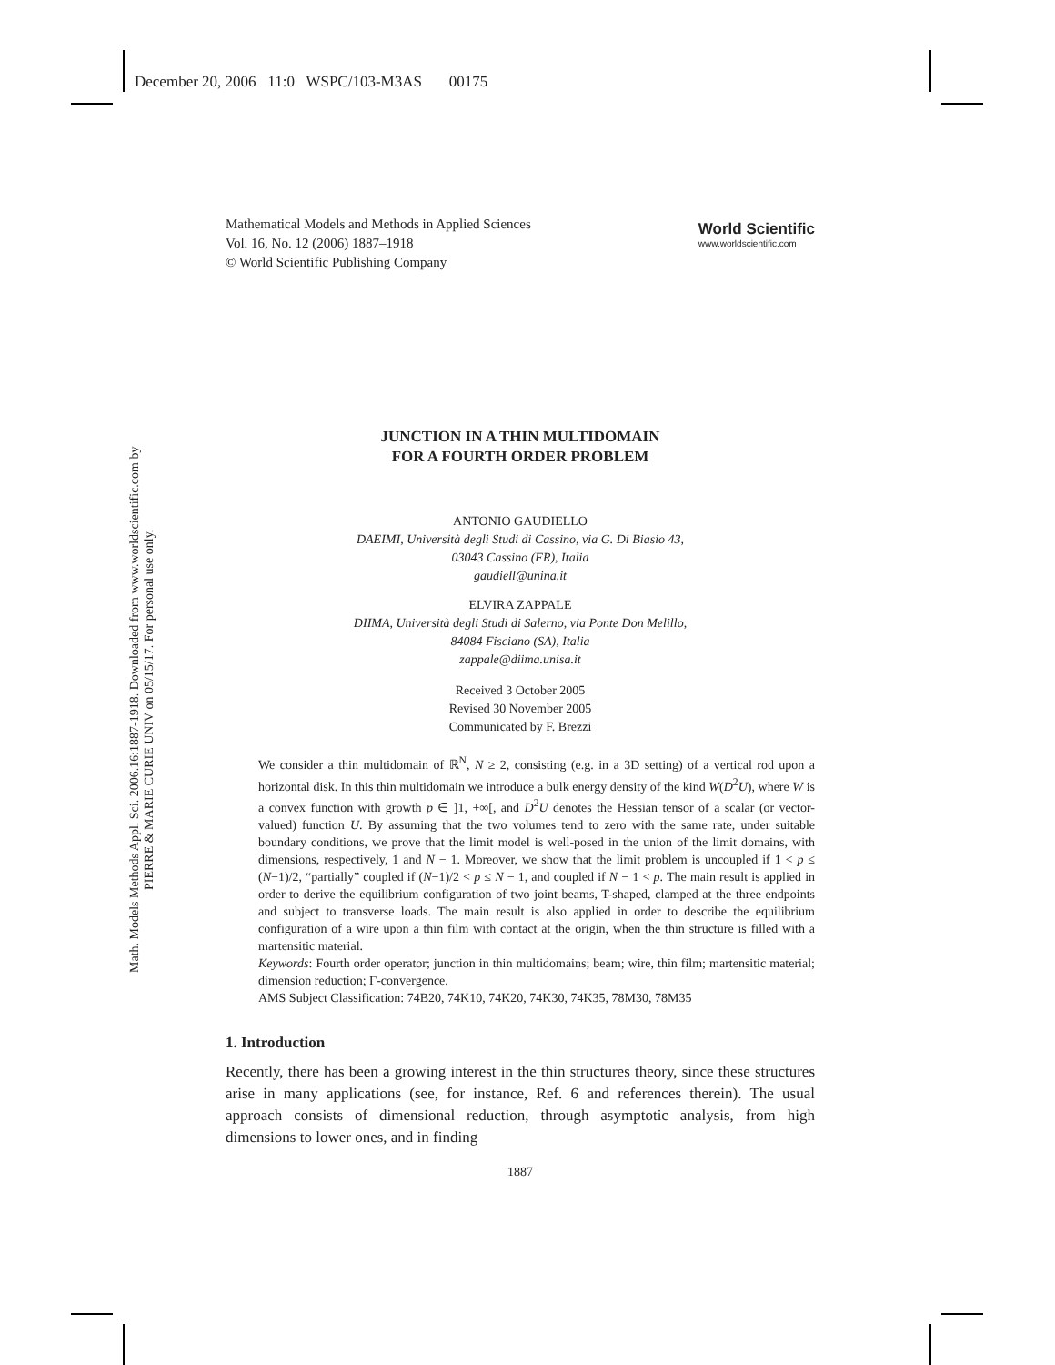December 20, 2006 11:0 WSPC/103-M3AS 00175
Math. Models Methods Appl. Sci. 2006.16:1887-1918. Downloaded from www.worldscientific.com by PIERRE & MARIE CURIE UNIV on 05/15/17. For personal use only.
Mathematical Models and Methods in Applied Sciences
Vol. 16, No. 12 (2006) 1887–1918
© World Scientific Publishing Company
World Scientific
www.worldscientific.com
JUNCTION IN A THIN MULTIDOMAIN
FOR A FOURTH ORDER PROBLEM
ANTONIO GAUDIELLO
DAEIMI, Università degli Studi di Cassino, via G. Di Biasio 43,
03043 Cassino (FR), Italia
gaudiell@unina.it
ELVIRA ZAPPALE
DIIMA, Università degli Studi di Salerno, via Ponte Don Melillo,
84084 Fisciano (SA), Italia
zappale@diima.unisa.it
Received 3 October 2005
Revised 30 November 2005
Communicated by F. Brezzi
We consider a thin multidomain of ℝ<sup>N</sup>, N ≥ 2, consisting (e.g. in a 3D setting) of a vertical rod upon a horizontal disk. In this thin multidomain we introduce a bulk energy density of the kind W(D<sup>2</sup>U), where W is a convex function with growth p ∈ ]1, +∞[, and D<sup>2</sup>U denotes the Hessian tensor of a scalar (or vector-valued) function U. By assuming that the two volumes tend to zero with the same rate, under suitable boundary conditions, we prove that the limit model is well-posed in the union of the limit domains, with dimensions, respectively, 1 and N − 1. Moreover, we show that the limit problem is uncoupled if 1 < p ≤ (N−1)/2, “partially” coupled if (N−1)/2 < p ≤ N − 1, and coupled if N − 1 < p. The main result is applied in order to derive the equilibrium configuration of two joint beams, T-shaped, clamped at the three endpoints and subject to transverse loads. The main result is also applied in order to describe the equilibrium configuration of a wire upon a thin film with contact at the origin, when the thin structure is filled with a martensitic material.
Keywords: Fourth order operator; junction in thin multidomains; beam; wire, thin film; martensitic material; dimension reduction; Γ-convergence.
AMS Subject Classification: 74B20, 74K10, 74K20, 74K30, 74K35, 78M30, 78M35
1. Introduction
Recently, there has been a growing interest in the thin structures theory, since these structures arise in many applications (see, for instance, Ref. 6 and references therein). The usual approach consists of dimensional reduction, through asymptotic analysis, from high dimensions to lower ones, and in finding
1887